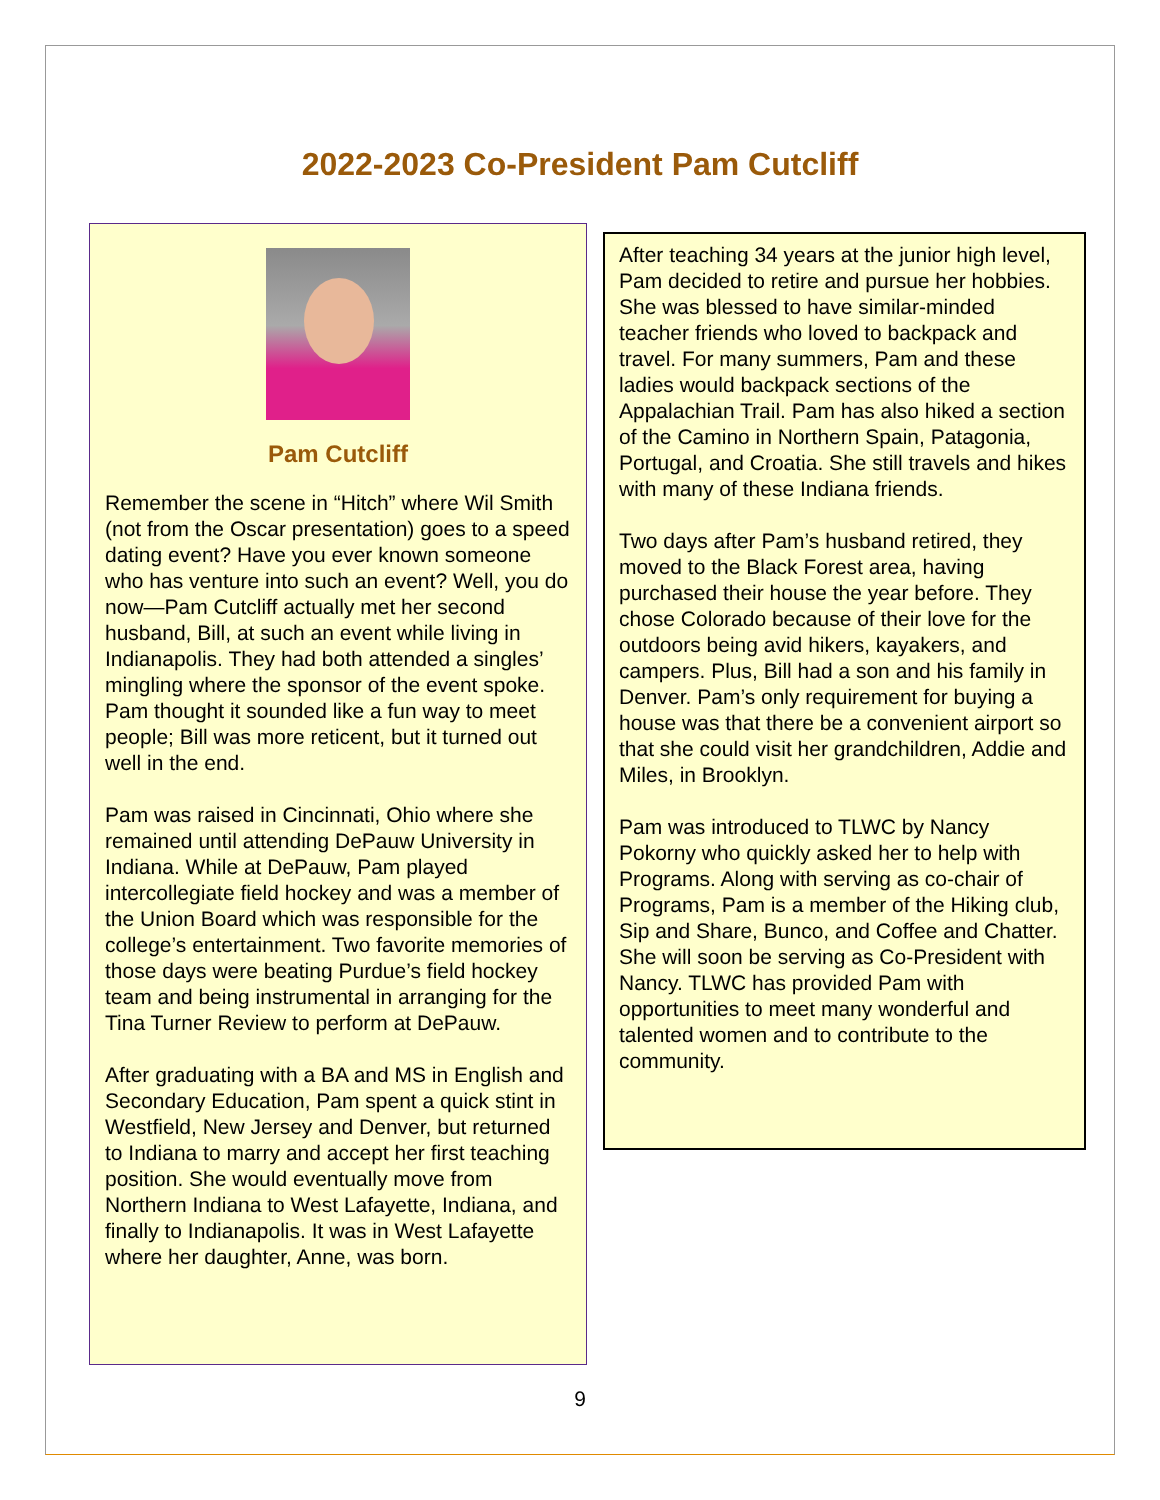2022-2023 Co-President Pam Cutcliff
Pam Cutcliff
Remember the scene in “Hitch” where Wil Smith (not from the Oscar presentation) goes to a speed dating event? Have you ever known someone who has venture into such an event? Well, you do now—Pam Cutcliff actually met her second husband, Bill, at such an event while living in Indianapolis. They had both attended a singles’ mingling where the sponsor of the event spoke. Pam thought it sounded like a fun way to meet people; Bill was more reticent, but it turned out well in the end.
Pam was raised in Cincinnati, Ohio where she remained until attending DePauw University in Indiana. While at DePauw, Pam played intercollegiate field hockey and was a member of the Union Board which was responsible for the college’s entertainment. Two favorite memories of those days were beating Purdue’s field hockey team and being instrumental in arranging for the Tina Turner Review to perform at DePauw.
After graduating with a BA and MS in English and Secondary Education, Pam spent a quick stint in Westfield, New Jersey and Denver, but returned to Indiana to marry and accept her first teaching position. She would eventually move from Northern Indiana to West Lafayette, Indiana, and finally to Indianapolis. It was in West Lafayette where her daughter, Anne, was born.
After teaching 34 years at the junior high level, Pam decided to retire and pursue her hobbies. She was blessed to have similar-minded teacher friends who loved to backpack and travel. For many summers, Pam and these ladies would backpack sections of the Appalachian Trail. Pam has also hiked a section of the Camino in Northern Spain, Patagonia, Portugal, and Croatia. She still travels and hikes with many of these Indiana friends.
Two days after Pam’s husband retired, they moved to the Black Forest area, having purchased their house the year before. They chose Colorado because of their love for the outdoors being avid hikers, kayakers, and campers. Plus, Bill had a son and his family in Denver. Pam’s only requirement for buying a house was that there be a convenient airport so that she could visit her grandchildren, Addie and Miles, in Brooklyn.
Pam was introduced to TLWC by Nancy Pokorny who quickly asked her to help with Programs. Along with serving as co-chair of Programs, Pam is a member of the Hiking club, Sip and Share, Bunco, and Coffee and Chatter. She will soon be serving as Co-President with Nancy. TLWC has provided Pam with opportunities to meet many wonderful and talented women and to contribute to the community.
9